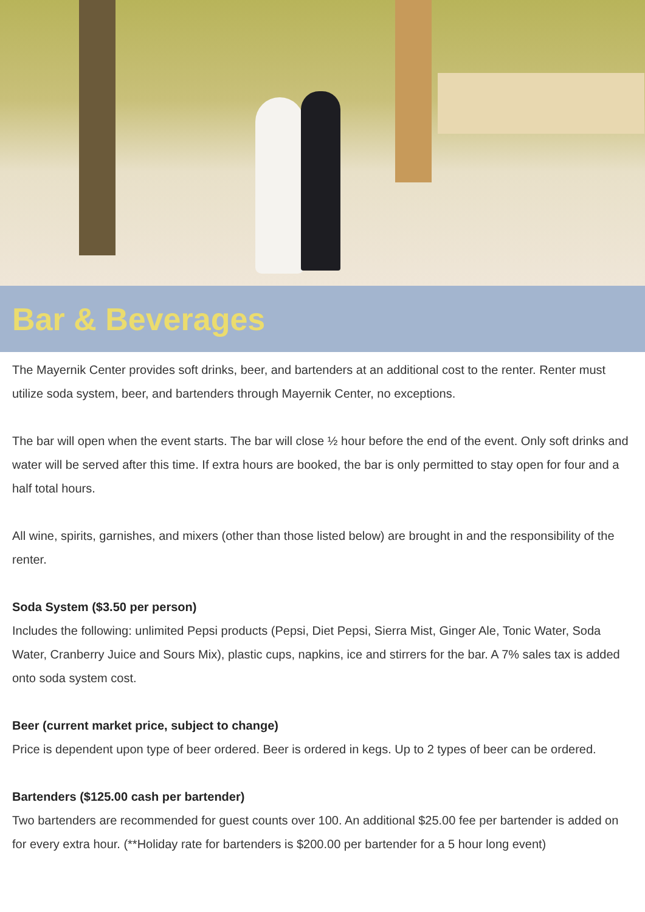Bar & Beverages
The Mayernik Center provides soft drinks, beer, and bartenders at an additional cost to the renter. Renter must utilize soda system, beer, and bartenders through Mayernik Center, no exceptions.
The bar will open when the event starts. The bar will close ½ hour before the end of the event. Only soft drinks and water will be served after this time. If extra hours are booked, the bar is only permitted to stay open for four and a half total hours.
All wine, spirits, garnishes, and mixers (other than those listed below) are brought in and the responsibility of the renter.
Soda System ($3.50 per person)
Includes the following: unlimited Pepsi products (Pepsi, Diet Pepsi, Sierra Mist, Ginger Ale, Tonic Water, Soda Water, Cranberry Juice and Sours Mix), plastic cups, napkins, ice and stirrers for the bar. A 7% sales tax is added onto soda system cost.
Beer (current market price, subject to change)
Price is dependent upon type of beer ordered. Beer is ordered in kegs. Up to 2 types of beer can be ordered.
Bartenders ($125.00 cash per bartender)
Two bartenders are recommended for guest counts over 100. An additional $25.00 fee per bartender is added on for every extra hour. (**Holiday rate for bartenders is $200.00 per bartender for a 5 hour long event)